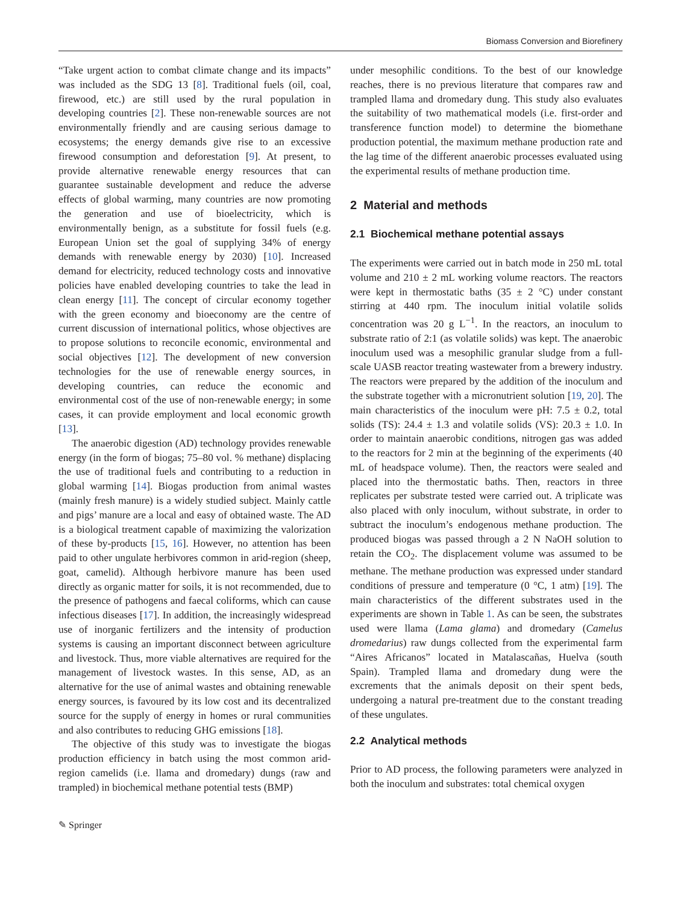Biomass Conversion and Biorefinery
“Take urgent action to combat climate change and its impacts” was included as the SDG 13 [8]. Traditional fuels (oil, coal, firewood, etc.) are still used by the rural population in developing countries [2]. These non-renewable sources are not environmentally friendly and are causing serious damage to ecosystems; the energy demands give rise to an excessive firewood consumption and deforestation [9]. At present, to provide alternative renewable energy resources that can guarantee sustainable development and reduce the adverse effects of global warming, many countries are now promoting the generation and use of bioelectricity, which is environmentally benign, as a substitute for fossil fuels (e.g. European Union set the goal of supplying 34% of energy demands with renewable energy by 2030) [10]. Increased demand for electricity, reduced technology costs and innovative policies have enabled developing countries to take the lead in clean energy [11]. The concept of circular economy together with the green economy and bioeconomy are the centre of current discussion of international politics, whose objectives are to propose solutions to reconcile economic, environmental and social objectives [12]. The development of new conversion technologies for the use of renewable energy sources, in developing countries, can reduce the economic and environmental cost of the use of non-renewable energy; in some cases, it can provide employment and local economic growth [13].
The anaerobic digestion (AD) technology provides renewable energy (in the form of biogas; 75–80 vol. % methane) displacing the use of traditional fuels and contributing to a reduction in global warming [14]. Biogas production from animal wastes (mainly fresh manure) is a widely studied subject. Mainly cattle and pigs’ manure are a local and easy of obtained waste. The AD is a biological treatment capable of maximizing the valorization of these by-products [15, 16]. However, no attention has been paid to other ungulate herbivores common in arid-region (sheep, goat, camelid). Although herbivore manure has been used directly as organic matter for soils, it is not recommended, due to the presence of pathogens and faecal coliforms, which can cause infectious diseases [17]. In addition, the increasingly widespread use of inorganic fertilizers and the intensity of production systems is causing an important disconnect between agriculture and livestock. Thus, more viable alternatives are required for the management of livestock wastes. In this sense, AD, as an alternative for the use of animal wastes and obtaining renewable energy sources, is favoured by its low cost and its decentralized source for the supply of energy in homes or rural communities and also contributes to reducing GHG emissions [18].
The objective of this study was to investigate the biogas production efficiency in batch using the most common arid-region camelids (i.e. llama and dromedary) dungs (raw and trampled) in biochemical methane potential tests (BMP)
under mesophilic conditions. To the best of our knowledge reaches, there is no previous literature that compares raw and trampled llama and dromedary dung. This study also evaluates the suitability of two mathematical models (i.e. first-order and transference function model) to determine the biomethane production potential, the maximum methane production rate and the lag time of the different anaerobic processes evaluated using the experimental results of methane production time.
2 Material and methods
2.1 Biochemical methane potential assays
The experiments were carried out in batch mode in 250 mL total volume and 210 ± 2 mL working volume reactors. The reactors were kept in thermostatic baths (35 ± 2 °C) under constant stirring at 440 rpm. The inoculum initial volatile solids concentration was 20 g L<sup>−1</sup>. In the reactors, an inoculum to substrate ratio of 2:1 (as volatile solids) was kept. The anaerobic inoculum used was a mesophilic granular sludge from a full-scale UASB reactor treating wastewater from a brewery industry. The reactors were prepared by the addition of the inoculum and the substrate together with a micronutrient solution [19, 20]. The main characteristics of the inoculum were pH: 7.5 ± 0.2, total solids (TS): 24.4 ± 1.3 and volatile solids (VS): 20.3 ± 1.0. In order to maintain anaerobic conditions, nitrogen gas was added to the reactors for 2 min at the beginning of the experiments (40 mL of headspace volume). Then, the reactors were sealed and placed into the thermostatic baths. Then, reactors in three replicates per substrate tested were carried out. A triplicate was also placed with only inoculum, without substrate, in order to subtract the inoculum’s endogenous methane production. The produced biogas was passed through a 2 N NaOH solution to retain the CO<sub>2</sub>. The displacement volume was assumed to be methane. The methane production was expressed under standard conditions of pressure and temperature (0 °C, 1 atm) [19]. The main characteristics of the different substrates used in the experiments are shown in Table 1. As can be seen, the substrates used were llama (Lama glama) and dromedary (Camelus dromedarius) raw dungs collected from the experimental farm “Aires Africanos” located in Matalascañas, Huelva (south Spain). Trampled llama and dromedary dung were the excrements that the animals deposit on their spent beds, undergoing a natural pre-treatment due to the constant treading of these ungulates.
2.2 Analytical methods
Prior to AD process, the following parameters were analyzed in both the inoculum and substrates: total chemical oxygen
✎ Springer